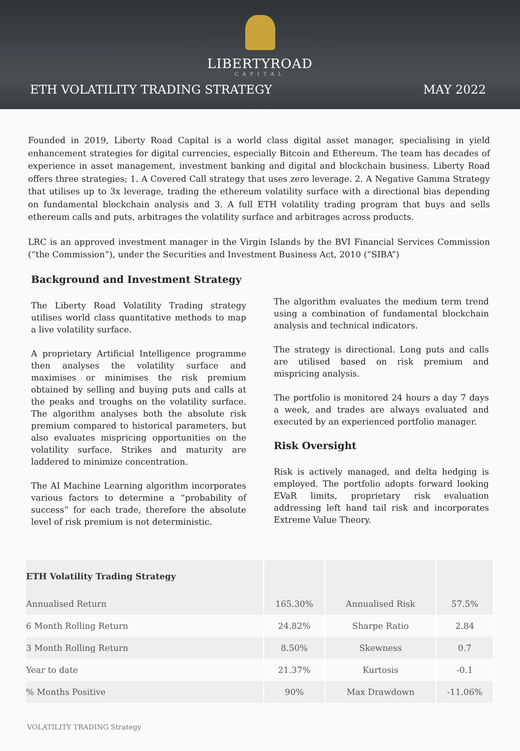LIBERTYROAD
CAPITAL
ETH VOLATILITY TRADING STRATEGY MAY 2022
Founded in 2019, Liberty Road Capital is a world class digital asset manager, specialising in yield enhancement strategies for digital currencies, especially Bitcoin and Ethereum. The team has decades of experience in asset management, investment banking and digital and blockchain business. Liberty Road offers three strategies; 1. A Covered Call strategy that uses zero leverage. 2. A Negative Gamma Strategy that utilises up to 3x leverage, trading the ethereum volatility surface with a directional bias depending on fundamental blockchain analysis and 3. A full ETH volatility trading program that buys and sells ethereum calls and puts, arbitrages the volatility surface and arbitrages across products.
LRC is an approved investment manager in the Virgin Islands by the BVI Financial Services Commission (“the Commission”), under the Securities and Investment Business Act, 2010 (“SIBA”)
Background and Investment Strategy
The Liberty Road Volatility Trading strategy utilises world class quantitative methods to map a live volatility surface.
A proprietary Artificial Intelligence programme then analyses the volatility surface and maximises or minimises the risk premium obtained by selling and buying puts and calls at the peaks and troughs on the volatility surface. The algorithm analyses both the absolute risk premium compared to historical parameters, but also evaluates mispricing opportunities on the volatility surface. Strikes and maturity are laddered to minimize concentration.
The AI Machine Learning algorithm incorporates various factors to determine a “probability of success” for each trade, therefore the absolute level of risk premium is not deterministic.
The algorithm evaluates the medium term trend using a combination of fundamental blockchain analysis and technical indicators.
The strategy is directional. Long puts and calls are utilised based on risk premium and mispricing analysis.
The portfolio is monitored 24 hours a day 7 days a week, and trades are always evaluated and executed by an experienced portfolio manager.
Risk Oversight
Risk is actively managed, and delta hedging is employed. The portfolio adopts forward looking EVaR limits, proprietary risk evaluation addressing left hand tail risk and incorporates Extreme Value Theory.
| ETH Volatility Trading Strategy | | | |
| --- | --- | --- | --- |
| Annualised Return | 165.30% | Annualised Risk | 57.5% |
| 6 Month Rolling Return | 24.82% | Sharpe Ratio | 2.84 |
| 3 Month Rolling Return | 8.50% | Skewness | 0.7 |
| Year to date | 21.37% | Kurtosis | -0.1 |
| % Months Positive | 90% | Max Drawdown | -11.06% |
VOLATILITY TRADING Strategy